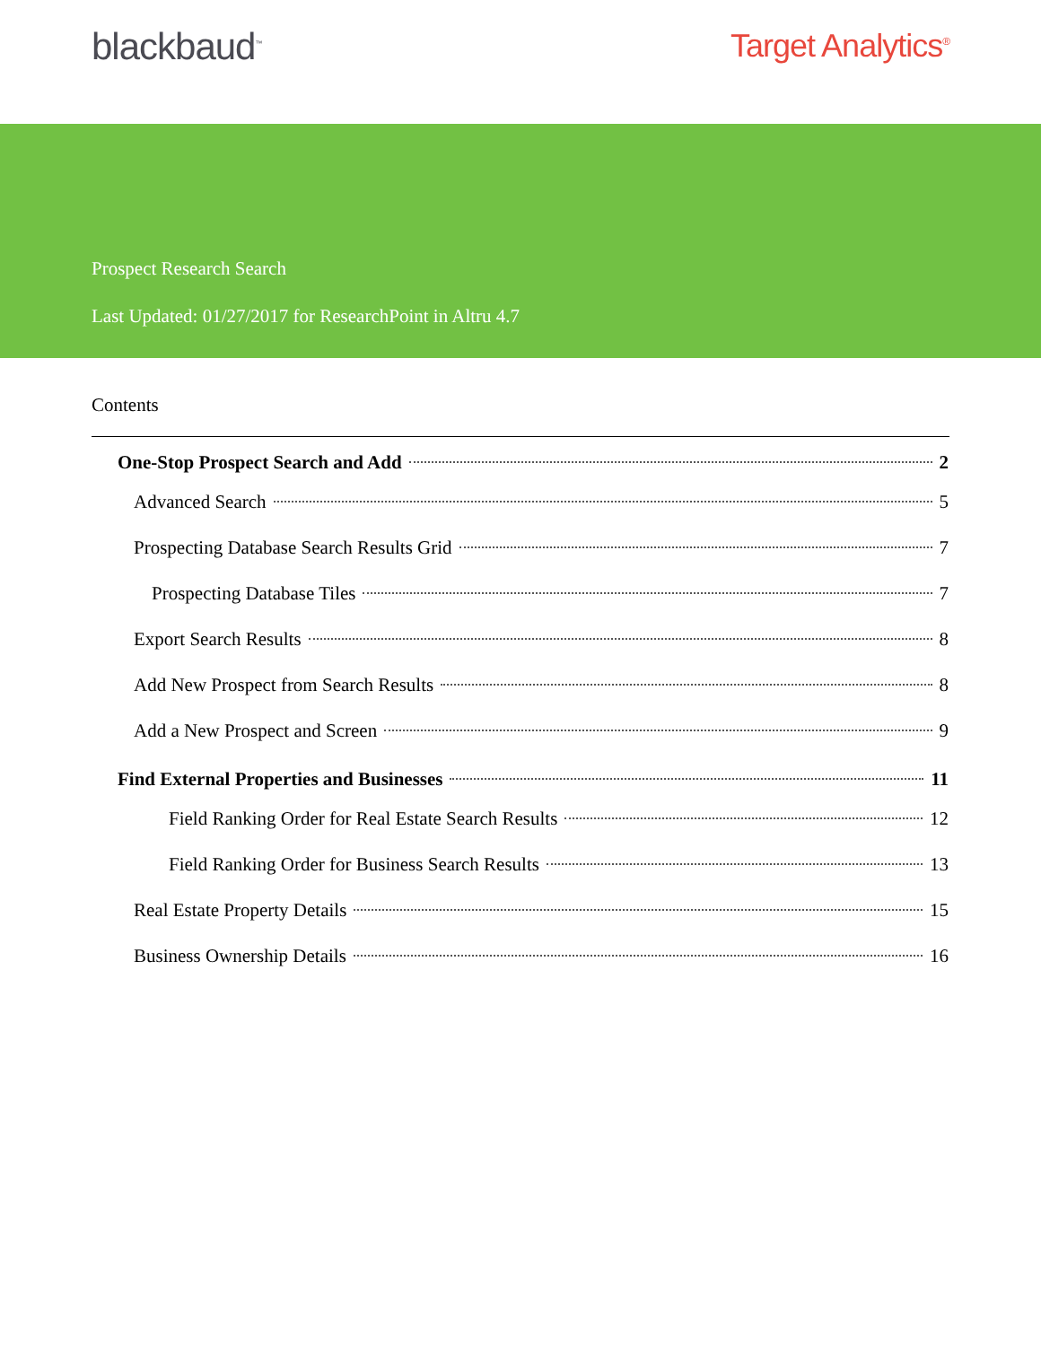blackbaud<sup>™</sup> Target Analytics<sup>®</sup>
Prospect Research Search
Last Updated: 01/27/2017 for ResearchPoint in Altru 4.7
Contents
One-Stop Prospect Search and Add 2
Advanced Search 5
Prospecting Database Search Results Grid 7
Prospecting Database Tiles 7
Export Search Results 8
Add New Prospect from Search Results 8
Add a New Prospect and Screen 9
Find External Properties and Businesses 11
Field Ranking Order for Real Estate Search Results 12
Field Ranking Order for Business Search Results 13
Real Estate Property Details 15
Business Ownership Details 16